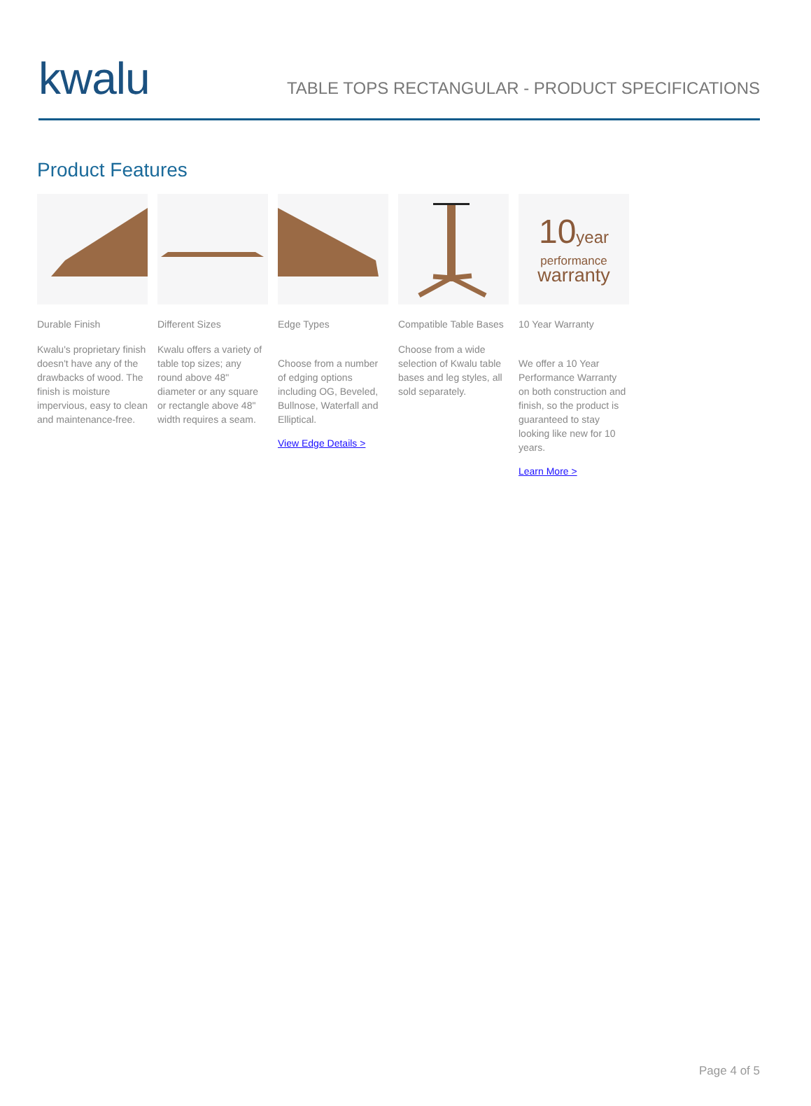kwalu
TABLE TOPS RECTANGULAR - PRODUCT SPECIFICATIONS
Product Features
Durable Finish
Kwalu's proprietary finish doesn't have any of the drawbacks of wood. The finish is moisture impervious, easy to clean and maintenance-free.
Different Sizes
Kwalu offers a variety of table top sizes; any round above 48" diameter or any square or rectangle above 48" width requires a seam.
Edge Types
Choose from a number of edging options including OG, Beveled, Bullnose, Waterfall and Elliptical.
View Edge Details >
Compatible Table Bases
Choose from a wide selection of Kwalu table bases and leg styles, all sold separately.
10year
performance
warranty
10 Year Warranty
We offer a 10 Year Performance Warranty on both construction and finish, so the product is guaranteed to stay looking like new for 10 years.
Learn More >
Page 4 of 5